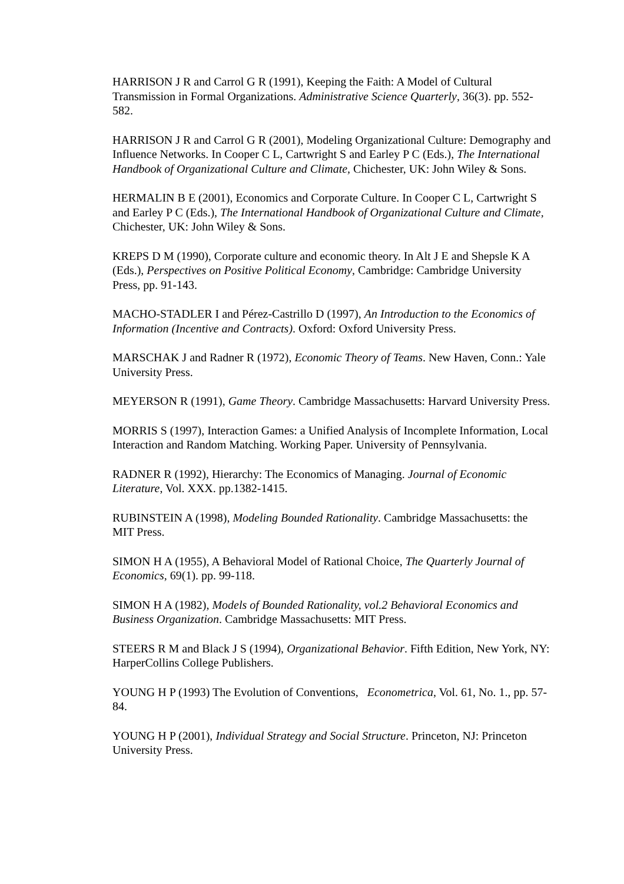HARRISON J R and Carrol G R (1991), Keeping the Faith: A Model of Cultural Transmission in Formal Organizations. Administrative Science Quarterly, 36(3). pp. 552-582.
HARRISON J R and Carrol G R (2001), Modeling Organizational Culture: Demography and Influence Networks. In Cooper C L, Cartwright S and Earley P C (Eds.), The International Handbook of Organizational Culture and Climate, Chichester, UK: John Wiley & Sons.
HERMALIN B E (2001), Economics and Corporate Culture. In Cooper C L, Cartwright S and Earley P C (Eds.), The International Handbook of Organizational Culture and Climate, Chichester, UK: John Wiley & Sons.
KREPS D M (1990), Corporate culture and economic theory. In Alt J E and Shepsle K A (Eds.), Perspectives on Positive Political Economy, Cambridge: Cambridge University Press, pp. 91-143.
MACHO-STADLER I and Pérez-Castrillo D (1997), An Introduction to the Economics of Information (Incentive and Contracts). Oxford: Oxford University Press.
MARSCHAK J and Radner R (1972), Economic Theory of Teams. New Haven, Conn.: Yale University Press.
MEYERSON R (1991), Game Theory. Cambridge Massachusetts: Harvard University Press.
MORRIS S (1997), Interaction Games: a Unified Analysis of Incomplete Information, Local Interaction and Random Matching. Working Paper. University of Pennsylvania.
RADNER R (1992), Hierarchy: The Economics of Managing. Journal of Economic Literature, Vol. XXX. pp.1382-1415.
RUBINSTEIN A (1998), Modeling Bounded Rationality. Cambridge Massachusetts: the MIT Press.
SIMON H A (1955), A Behavioral Model of Rational Choice, The Quarterly Journal of Economics, 69(1). pp. 99-118.
SIMON H A (1982), Models of Bounded Rationality, vol.2 Behavioral Economics and Business Organization. Cambridge Massachusetts: MIT Press.
STEERS R M and Black J S (1994), Organizational Behavior. Fifth Edition, New York, NY: HarperCollins College Publishers.
YOUNG H P (1993) The Evolution of Conventions, Econometrica, Vol. 61, No. 1., pp. 57-84.
YOUNG H P (2001), Individual Strategy and Social Structure. Princeton, NJ: Princeton University Press.